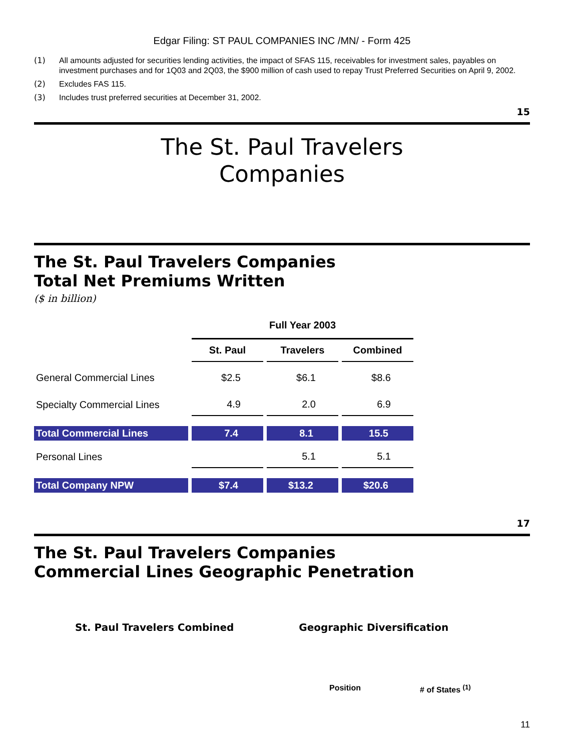Edgar Filing: ST PAUL COMPANIES INC /MN/ - Form 425
(1) All amounts adjusted for securities lending activities, the impact of SFAS 115, receivables for investment sales, payables on investment purchases and for 1Q03 and 2Q03, the $900 million of cash used to repay Trust Preferred Securities on April 9, 2002.
(2) Excludes FAS 115.
(3) Includes trust preferred securities at December 31, 2002.
15
The St. Paul Travelers
Companies
The St. Paul Travelers Companies
Total Net Premiums Written
($ in billion)
| | Full Year 2003 | | |
| --- | --- | --- | --- |
| | St. Paul | Travelers | Combined |
| General Commercial Lines | $2.5 | $6.1 | $8.6 |
| Specialty Commercial Lines | 4.9 | 2.0 | 6.9 |
| Total Commercial Lines | 7.4 | 8.1 | 15.5 |
| Personal Lines | | 5.1 | 5.1 |
| Total Company NPW | $7.4 | $13.2 | $20.6 |
17
The St. Paul Travelers Companies
Commercial Lines Geographic Penetration
St. Paul Travelers Combined Geographic Diversification
Position # of States <sup>(1)</sup>
11